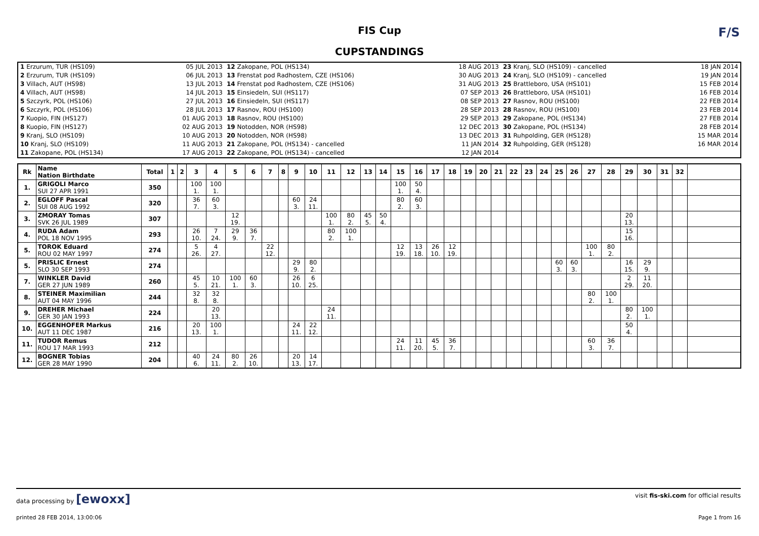FIS Cup
CUPSTANDINGS
F/S
| 1 Erzurum, TUR (HS109) 2 Erzurum, TUR (HS109) 3 Villach, AUT (HS98) 4 Villach, AUT (HS98) 5 Szczyrk, POL (HS106) 6 Szczyrk, POL (HS106) 7 Kuopio, FIN (HS127) 8 Kuopio, FIN (HS127) 9 Kranj, SLO (HS109) 10 Kranj, SLO (HS109) 11 Zakopane, POL (HS134) | 05 JUL 2013 06 JUL 2013 13 JUL 2013 14 JUL 2013 27 JUL 2013 28 JUL 2013 01 AUG 2013 02 AUG 2013 10 AUG 2013 11 AUG 2013 17 AUG 2013 | 12 Zakopane, POL (HS134) 13 Frenstat pod Radhostem, CZE (HS106) 14 Frenstat pod Radhostem, CZE (HS106) 15 Einsiedeln, SUI (HS117) 16 Einsiedeln, SUI (HS117) 17 Rasnov, ROU (HS100) 18 Rasnov, ROU (HS100) 19 Notodden, NOR (HS98) 20 Notodden, NOR (HS98) 21 Zakopane, POL (HS134) - cancelled 22 Zakopane, POL (HS134) - cancelled | 18 AUG 2013 30 AUG 2013 31 AUG 2013 07 SEP 2013 08 SEP 2013 28 SEP 2013 29 SEP 2013 12 DEC 2013 13 DEC 2013 11 JAN 2014 12 JAN 2014 | 23 Kranj, SLO (HS109) - cancelled 24 Kranj, SLO (HS109) - cancelled 25 Brattleboro, USA (HS101) 26 Brattleboro, USA (HS101) 27 Rasnov, ROU (HS100) 28 Rasnov, ROU (HS100) 29 Zakopane, POL (HS134) 30 Zakopane, POL (HS134) 31 Ruhpolding, GER (HS128) 32 Ruhpolding, GER (HS128) | 18 JAN 2014 19 JAN 2014 15 FEB 2014 16 FEB 2014 22 FEB 2014 23 FEB 2014 27 FEB 2014 28 FEB 2014 15 MAR 2014 16 MAR 2014 |
| Rk | Name Nation Birthdate | Total | 1 | 2 | 3 | 4 | 5 | 6 | 7 | 8 | 9 | 10 | 11 | 12 | 13 | 14 | 15 | 16 | 17 | 18 | 19 | 20 | 21 | 22 | 23 | 24 | 25 | 26 | 27 | 28 | 29 | 30 | 31 | 32 | |
| --- | --- | --- | --- | --- | --- | --- | --- | --- | --- | --- | --- | --- | --- | --- | --- | --- | --- | --- | --- | --- | --- | --- | --- | --- | --- | --- | --- | --- | --- | --- | --- | --- | --- | --- | --- |
| 1. | GRIGOLI Marco SUI 27 APR 1991 | 350 | | | 100 1. | 100 1. | | | | | | | | | | | 100 1. | 50 4. | | | | | | | | | | | | | | | | | |
| 2. | EGLOFF Pascal SUI 08 AUG 1992 | 320 | | | 36 7. | 60 3. | | | | | 60 3. | 24 11. | | | | | 80 2. | 60 3. | | | | | | | | | | | | | | | | | |
| 3. | ZMORAY Tomas SVK 26 JUL 1989 | 307 | | | | | 12 19. | | | | | | 100 1. | 80 2. | 45 5. | 50 4. | | | | | | | | | | | | | | | 20 13. | | | | |
| 4. | RUDA Adam POL 18 NOV 1995 | 293 | | | 26 10. | 7 24. | 29 9. | 36 7. | | | | | 80 2. | 100 1. | | | | | | | | | | | | | | | | | 15 16. | | | | |
| 5. | TOROK Eduard ROU 02 MAY 1997 | 274 | | | 5 26. | 4 27. | | | 22 12. | | | | | | | | 12 19. | 13 18. | 26 10. | 12 19. | | | | | | | | | 100 1. | 80 2. | | | | | |
| 5. | PRISLIC Ernest SLO 30 SEP 1993 | 274 | | | | | | | | | 29 9. | 80 2. | | | | | | | | | | | | | | | 60 3. | 60 3. | | | 16 15. | 29 9. | | | |
| 7. | WINKLER David GER 27 JUN 1989 | 260 | | | 45 5. | 10 21. | 100 1. | 60 3. | | | 26 10. | 6 25. | | | | | | | | | | | | | | | | | | | 2 29. | 11 20. | | | |
| 8. | STEINER Maximilian AUT 04 MAY 1996 | 244 | | | 32 8. | 32 8. | | | | | | | | | | | | | | | | | | | | | | | 80 2. | 100 1. | | | | | |
| 9. | DREHER Michael GER 30 JAN 1993 | 224 | | | | 20 13. | | | | | | | 24 11. | | | | | | | | | | | | | | | | | | 80 2. | 100 1. | | | |
| 10. | EGGENHOFER Markus AUT 11 DEC 1987 | 216 | | | 20 13. | 100 1. | | | | | 24 11. | 22 12. | | | | | | | | | | | | | | | | | | | 50 4. | | | | |
| 11. | TUDOR Remus ROU 17 MAR 1993 | 212 | | | | | | | | | | | | | | | 24 11. | 11 20. | 45 5. | 36 7. | | | | | | | | | 60 3. | 36 7. | | | | | |
| 12. | BOGNER Tobias GER 28 MAY 1990 | 204 | | | 40 6. | 24 11. | 80 2. | 26 10. | | | 20 13. | 14 17. | | | | | | | | | | | | | | | | | | | | | | | |
data processing by [ewoxx] visit fis-ski.com for official results
printed 28 FEB 2014, 13:00:06 Page 1 from 16